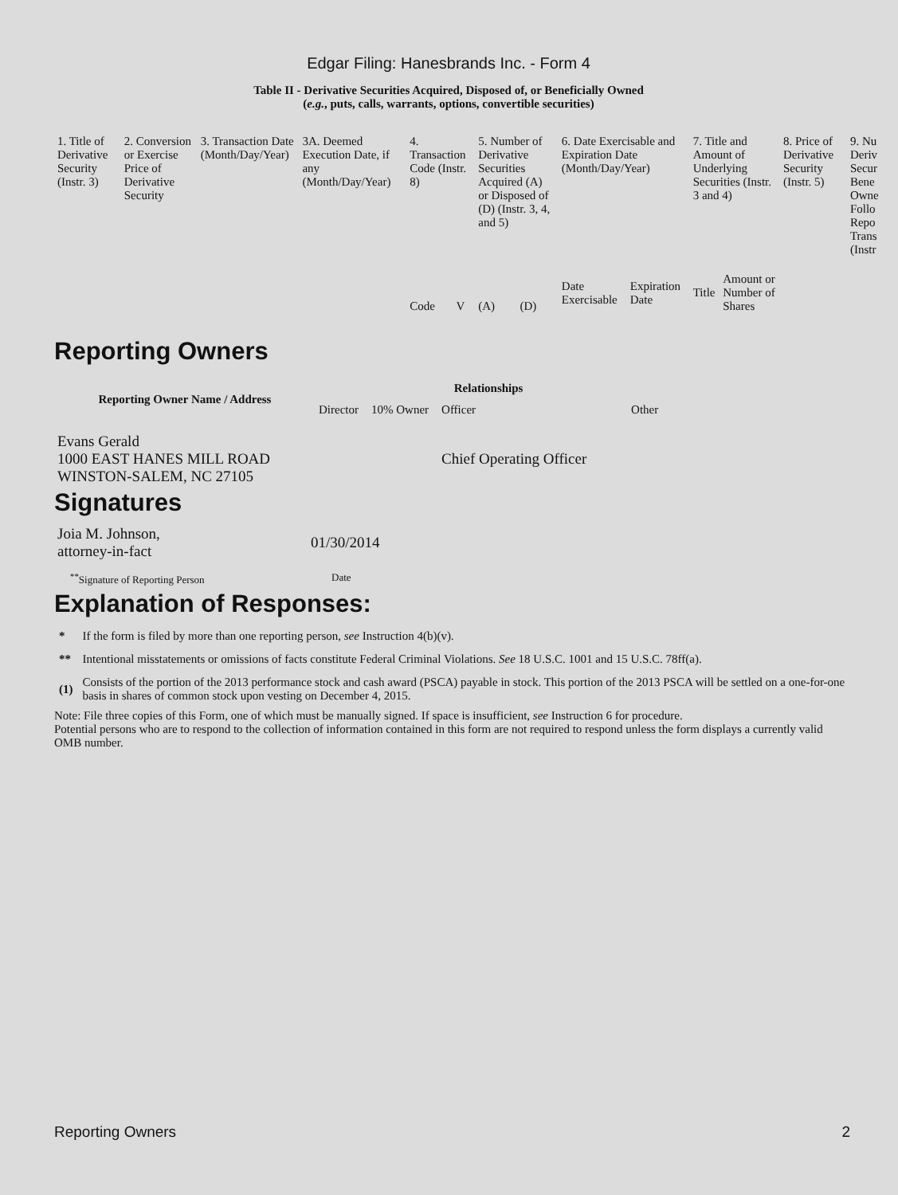Edgar Filing: Hanesbrands Inc. - Form 4
Table II - Derivative Securities Acquired, Disposed of, or Beneficially Owned
(e.g., puts, calls, warrants, options, convertible securities)
| 1. Title of Derivative Security (Instr. 3) | 2. Conversion or Exercise Price of Derivative Security | 3. Transaction Date (Month/Day/Year) | 3A. Deemed Execution Date, if any (Month/Day/Year) | 4. Transaction Code (Instr. 8) | | 5. Number of Derivative Securities Acquired (A) or Disposed of (D) (Instr. 3, 4, and 5) | | 6. Date Exercisable and Expiration Date (Month/Day/Year) | | 7. Title and Amount of Underlying Securities (Instr. 3 and 4) | | 8. Price of Derivative Security (Instr. 5) | 9. Nu Deriv Secur Bene Owne Follo Repo Trans (Instr |
| | | | | Code | V | (A) | (D) | Date Exercisable | Expiration Date | Title | Amount or Number of Shares | | |
Reporting Owners
| Reporting Owner Name / Address | Relationships | | | |
| --- | --- | --- | --- | --- |
| | Director | 10% Owner | Officer | Other |
| Evans Gerald 1000 EAST HANES MILL ROAD WINSTON-SALEM, NC 27105 | | | Chief Operating Officer | |
Signatures
| Joia M. Johnson, attorney-in-fact | 01/30/2014 |
| <sup>**</sup> Signature of Reporting Person | Date |
Explanation of Responses:
| * | If the form is filed by more than one reporting person, see Instruction 4(b)(v). |
| ** | Intentional misstatements or omissions of facts constitute Federal Criminal Violations. See 18 U.S.C. 1001 and 15 U.S.C. 78ff(a). |
| (1) | Consists of the portion of the 2013 performance stock and cash award (PSCA) payable in stock. This portion of the 2013 PSCA will be settled on a one-for-one basis in shares of common stock upon vesting on December 4, 2015. |
Note: File three copies of this Form, one of which must be manually signed. If space is insufficient, see Instruction 6 for procedure.
Potential persons who are to respond to the collection of information contained in this form are not required to respond unless the form displays a currently valid OMB number.
Reporting Owners 2